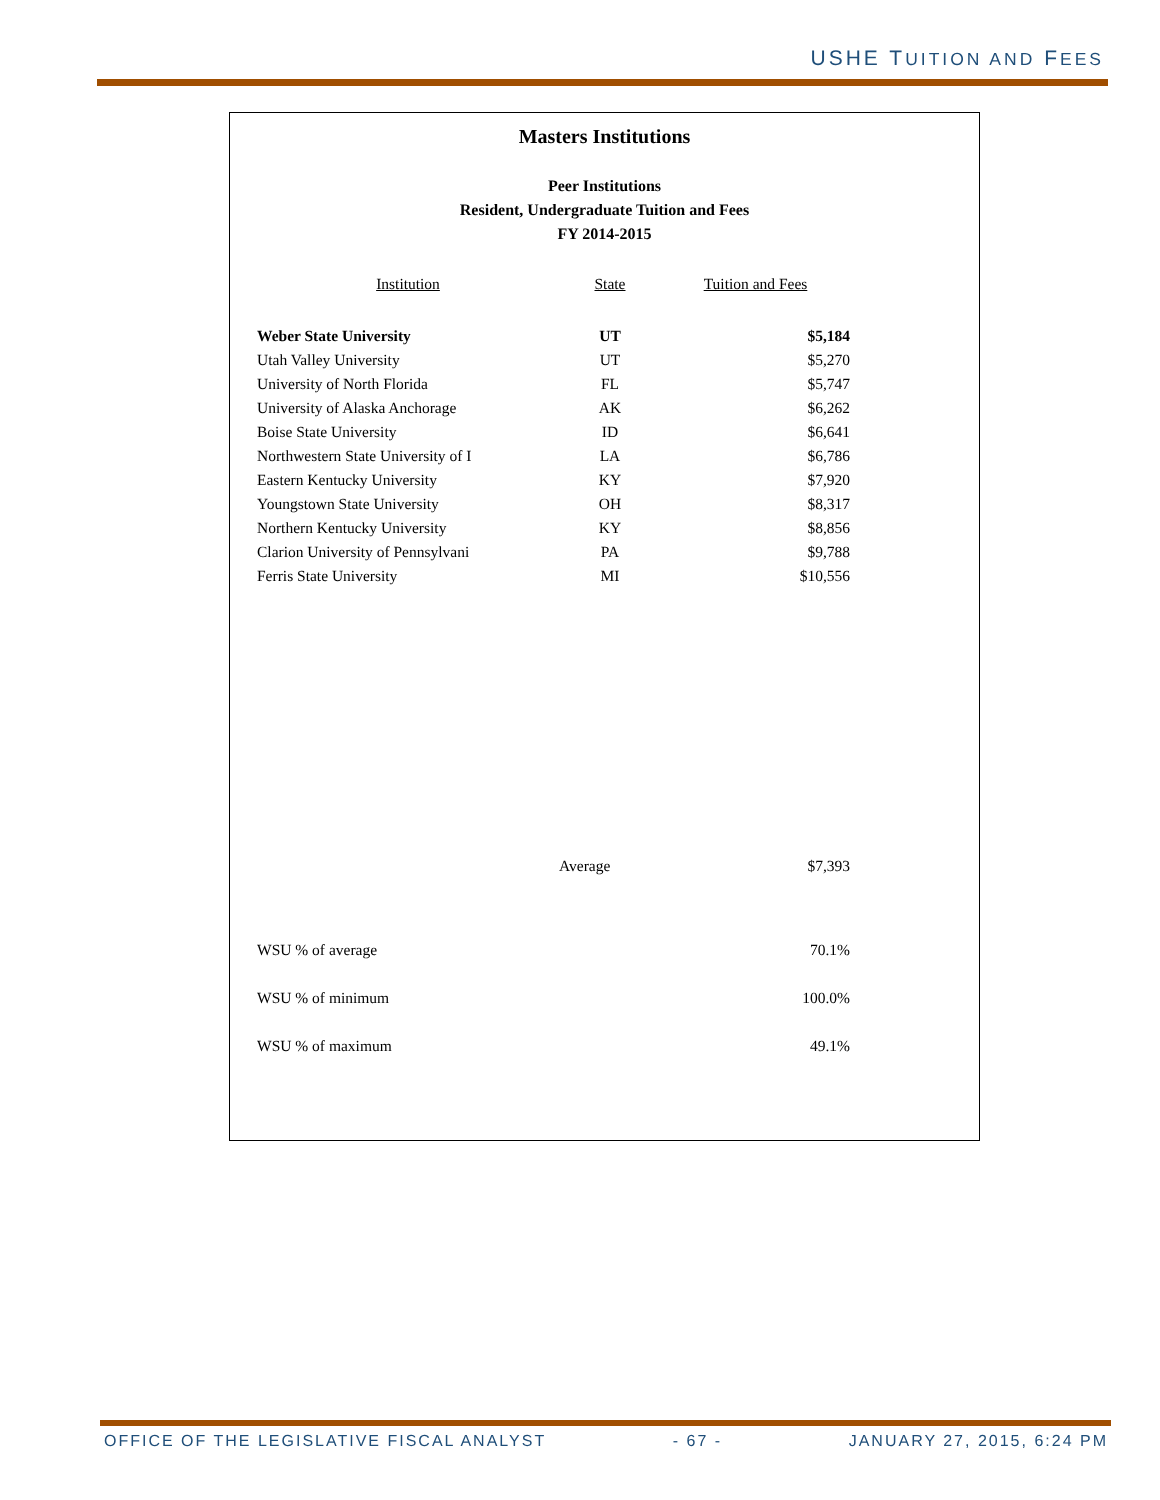USHE TUITION AND FEES
Masters Institutions
Peer Institutions
Resident, Undergraduate Tuition and Fees
FY 2014-2015
| Institution | State | Tuition and Fees |
| --- | --- | --- |
| Weber State University | UT | $5,184 |
| Utah Valley University | UT | $5,270 |
| University of North Florida | FL | $5,747 |
| University of Alaska Anchorage | AK | $6,262 |
| Boise State University | ID | $6,641 |
| Northwestern State University of I | LA | $6,786 |
| Eastern Kentucky University | KY | $7,920 |
| Youngstown State University | OH | $8,317 |
| Northern Kentucky University | KY | $8,856 |
| Clarion University of Pennsylvani | PA | $9,788 |
| Ferris State University | MI | $10,556 |
| | Average | $7,393 |
| WSU % of average | | 70.1% |
| WSU % of minimum | | 100.0% |
| WSU % of maximum | | 49.1% |
OFFICE OF THE LEGISLATIVE FISCAL ANALYST - 67 - JANUARY 27, 2015, 6:24 PM